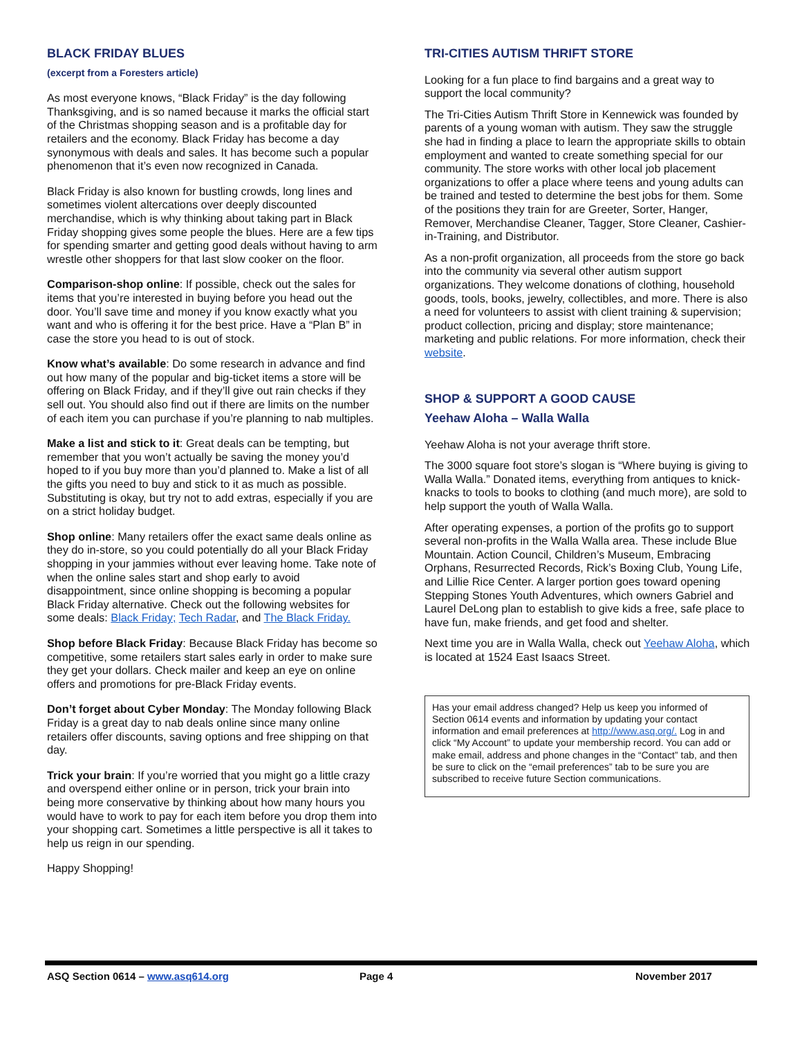BLACK FRIDAY BLUES
(excerpt from a Foresters article)
As most everyone knows, “Black Friday” is the day following Thanksgiving, and is so named because it marks the official start of the Christmas shopping season and is a profitable day for retailers and the economy. Black Friday has become a day synonymous with deals and sales. It has become such a popular phenomenon that it’s even now recognized in Canada.
Black Friday is also known for bustling crowds, long lines and sometimes violent altercations over deeply discounted merchandise, which is why thinking about taking part in Black Friday shopping gives some people the blues. Here are a few tips for spending smarter and getting good deals without having to arm wrestle other shoppers for that last slow cooker on the floor.
Comparison-shop online: If possible, check out the sales for items that you’re interested in buying before you head out the door. You’ll save time and money if you know exactly what you want and who is offering it for the best price. Have a “Plan B” in case the store you head to is out of stock.
Know what’s available: Do some research in advance and find out how many of the popular and big-ticket items a store will be offering on Black Friday, and if they’ll give out rain checks if they sell out. You should also find out if there are limits on the number of each item you can purchase if you’re planning to nab multiples.
Make a list and stick to it: Great deals can be tempting, but remember that you won’t actually be saving the money you’d hoped to if you buy more than you’d planned to. Make a list of all the gifts you need to buy and stick to it as much as possible. Substituting is okay, but try not to add extras, especially if you are on a strict holiday budget.
Shop online: Many retailers offer the exact same deals online as they do in-store, so you could potentially do all your Black Friday shopping in your jammies without ever leaving home. Take note of when the online sales start and shop early to avoid disappointment, since online shopping is becoming a popular Black Friday alternative. Check out the following websites for some deals: Black Friday; Tech Radar, and The Black Friday.
Shop before Black Friday: Because Black Friday has become so competitive, some retailers start sales early in order to make sure they get your dollars. Check mailer and keep an eye on online offers and promotions for pre-Black Friday events.
Don’t forget about Cyber Monday: The Monday following Black Friday is a great day to nab deals online since many online retailers offer discounts, saving options and free shipping on that day.
Trick your brain: If you’re worried that you might go a little crazy and overspend either online or in person, trick your brain into being more conservative by thinking about how many hours you would have to work to pay for each item before you drop them into your shopping cart. Sometimes a little perspective is all it takes to help us reign in our spending.
Happy Shopping!
TRI-CITIES AUTISM THRIFT STORE
Looking for a fun place to find bargains and a great way to support the local community?
The Tri-Cities Autism Thrift Store in Kennewick was founded by parents of a young woman with autism. They saw the struggle she had in finding a place to learn the appropriate skills to obtain employment and wanted to create something special for our community. The store works with other local job placement organizations to offer a place where teens and young adults can be trained and tested to determine the best jobs for them. Some of the positions they train for are Greeter, Sorter, Hanger, Remover, Merchandise Cleaner, Tagger, Store Cleaner, Cashier-in-Training, and Distributor.
As a non-profit organization, all proceeds from the store go back into the community via several other autism support organizations. They welcome donations of clothing, household goods, tools, books, jewelry, collectibles, and more. There is also a need for volunteers to assist with client training & supervision; product collection, pricing and display; store maintenance; marketing and public relations. For more information, check their website.
SHOP & SUPPORT A GOOD CAUSE
Yeehaw Aloha – Walla Walla
Yeehaw Aloha is not your average thrift store.
The 3000 square foot store’s slogan is “Where buying is giving to Walla Walla.” Donated items, everything from antiques to knick-knacks to tools to books to clothing (and much more), are sold to help support the youth of Walla Walla.
After operating expenses, a portion of the profits go to support several non-profits in the Walla Walla area. These include Blue Mountain. Action Council, Children’s Museum, Embracing Orphans, Resurrected Records, Rick’s Boxing Club, Young Life, and Lillie Rice Center. A larger portion goes toward opening Stepping Stones Youth Adventures, which owners Gabriel and Laurel DeLong plan to establish to give kids a free, safe place to have fun, make friends, and get food and shelter.
Next time you are in Walla Walla, check out Yeehaw Aloha, which is located at 1524 East Isaacs Street.
Has your email address changed? Help us keep you informed of Section 0614 events and information by updating your contact information and email preferences at http://www.asq.org/. Log in and click “My Account” to update your membership record. You can add or make email, address and phone changes in the “Contact” tab, and then be sure to click on the “email preferences” tab to be sure you are subscribed to receive future Section communications.
ASQ Section 0614 – www.asq614.org Page 4 November 2017